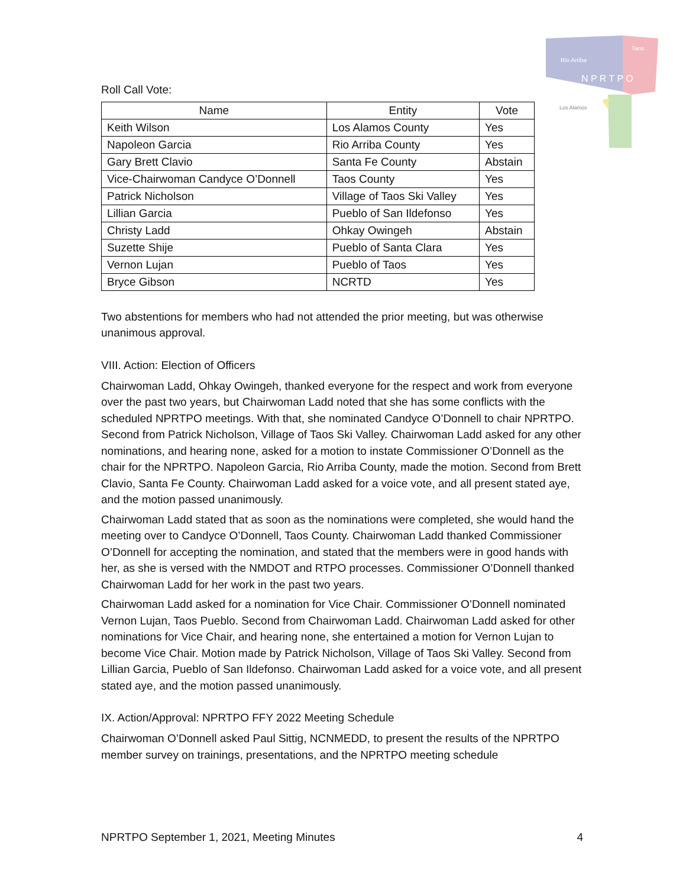Rio Arriba
Taos
N P R T P O
Los Alamos
Roll Call Vote:
| Name | Entity | Vote |
| --- | --- | --- |
| Keith Wilson | Los Alamos County | Yes |
| Napoleon Garcia | Rio Arriba County | Yes |
| Gary Brett Clavio | Santa Fe County | Abstain |
| Vice-Chairwoman Candyce O’Donnell | Taos County | Yes |
| Patrick Nicholson | Village of Taos Ski Valley | Yes |
| Lillian Garcia | Pueblo of San Ildefonso | Yes |
| Christy Ladd | Ohkay Owingeh | Abstain |
| Suzette Shije | Pueblo of Santa Clara | Yes |
| Vernon Lujan | Pueblo of Taos | Yes |
| Bryce Gibson | NCRTD | Yes |
Two abstentions for members who had not attended the prior meeting, but was otherwise unanimous approval.
VIII. Action: Election of Officers
Chairwoman Ladd, Ohkay Owingeh, thanked everyone for the respect and work from everyone over the past two years, but Chairwoman Ladd noted that she has some conflicts with the scheduled NPRTPO meetings. With that, she nominated Candyce O’Donnell to chair NPRTPO. Second from Patrick Nicholson, Village of Taos Ski Valley. Chairwoman Ladd asked for any other nominations, and hearing none, asked for a motion to instate Commissioner O’Donnell as the chair for the NPRTPO. Napoleon Garcia, Rio Arriba County, made the motion. Second from Brett Clavio, Santa Fe County. Chairwoman Ladd asked for a voice vote, and all present stated aye, and the motion passed unanimously.
Chairwoman Ladd stated that as soon as the nominations were completed, she would hand the meeting over to Candyce O’Donnell, Taos County. Chairwoman Ladd thanked Commissioner O’Donnell for accepting the nomination, and stated that the members were in good hands with her, as she is versed with the NMDOT and RTPO processes. Commissioner O’Donnell thanked Chairwoman Ladd for her work in the past two years.
Chairwoman Ladd asked for a nomination for Vice Chair. Commissioner O’Donnell nominated Vernon Lujan, Taos Pueblo. Second from Chairwoman Ladd. Chairwoman Ladd asked for other nominations for Vice Chair, and hearing none, she entertained a motion for Vernon Lujan to become Vice Chair. Motion made by Patrick Nicholson, Village of Taos Ski Valley. Second from Lillian Garcia, Pueblo of San Ildefonso. Chairwoman Ladd asked for a voice vote, and all present stated aye, and the motion passed unanimously.
IX. Action/Approval: NPRTPO FFY 2022 Meeting Schedule
Chairwoman O’Donnell asked Paul Sittig, NCNMEDD, to present the results of the NPRTPO member survey on trainings, presentations, and the NPRTPO meeting schedule
NPRTPO September 1, 2021, Meeting Minutes 4